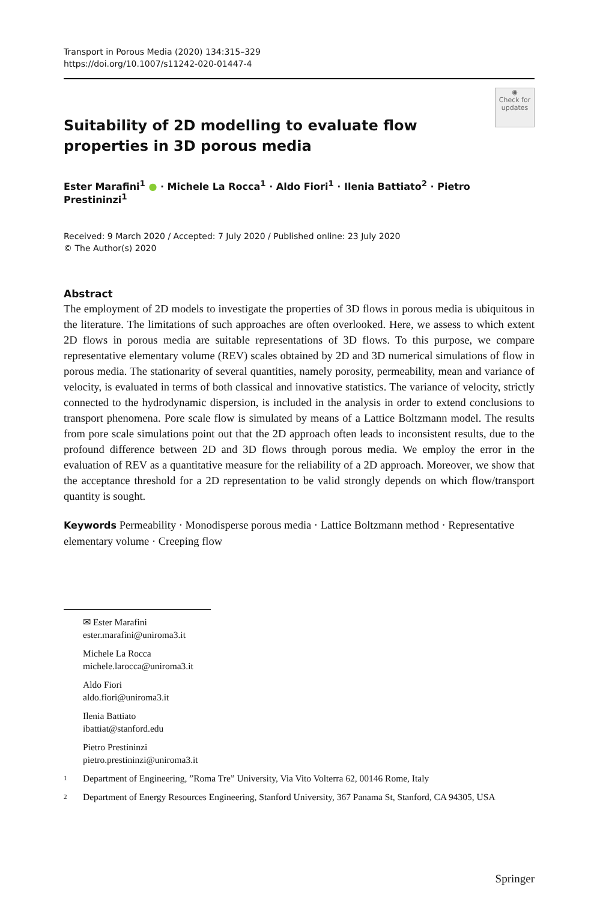Transport in Porous Media (2020) 134:315–329
https://doi.org/10.1007/s11242-020-01447-4
◉
Check for updates
Suitability of 2D modelling to evaluate flow properties in 3D porous media
Ester Marafini<sup>1</sup> ● · Michele La Rocca<sup>1</sup> · Aldo Fiori<sup>1</sup> · Ilenia Battiato<sup>2</sup> · Pietro Prestininzi<sup>1</sup>
Received: 9 March 2020 / Accepted: 7 July 2020 / Published online: 23 July 2020
© The Author(s) 2020
Abstract
The employment of 2D models to investigate the properties of 3D flows in porous media is ubiquitous in the literature. The limitations of such approaches are often overlooked. Here, we assess to which extent 2D flows in porous media are suitable representations of 3D flows. To this purpose, we compare representative elementary volume (REV) scales obtained by 2D and 3D numerical simulations of flow in porous media. The stationarity of several quantities, namely porosity, permeability, mean and variance of velocity, is evaluated in terms of both classical and innovative statistics. The variance of velocity, strictly connected to the hydrodynamic dispersion, is included in the analysis in order to extend conclusions to transport phenomena. Pore scale flow is simulated by means of a Lattice Boltzmann model. The results from pore scale simulations point out that the 2D approach often leads to inconsistent results, due to the profound difference between 2D and 3D flows through porous media. We employ the error in the evaluation of REV as a quantitative measure for the reliability of a 2D approach. Moreover, we show that the acceptance threshold for a 2D representation to be valid strongly depends on which flow/transport quantity is sought.
Keywords Permeability · Monodisperse porous media · Lattice Boltzmann method · Representative elementary volume · Creeping flow
✉ Ester Marafini
ester.marafini@uniroma3.it
Michele La Rocca
michele.larocca@uniroma3.it
Aldo Fiori
aldo.fiori@uniroma3.it
Ilenia Battiato
ibattiat@stanford.edu
Pietro Prestininzi
pietro.prestininzi@uniroma3.it
1
Department of Engineering, ”Roma Tre” University, Via Vito Volterra 62, 00146 Rome, Italy
2
Department of Energy Resources Engineering, Stanford University, 367 Panama St, Stanford, CA 94305, USA
Springer